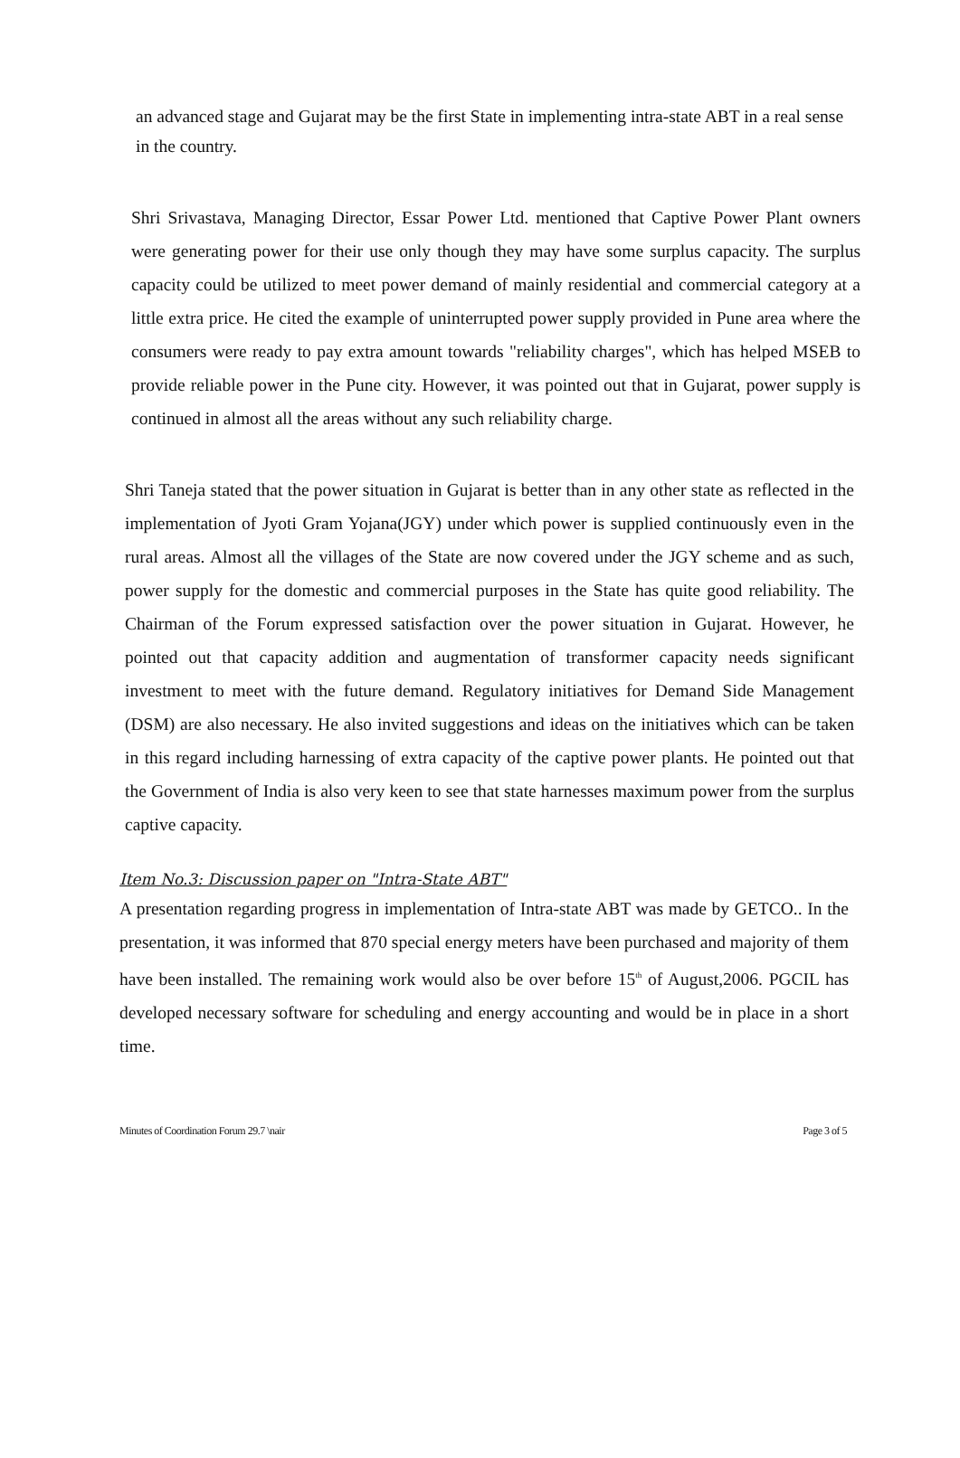an advanced stage and Gujarat may be the first State in implementing intra-state ABT in a real sense in the country.
Shri Srivastava, Managing Director, Essar Power Ltd. mentioned that Captive Power Plant owners were generating power for their use only though they may have some surplus capacity. The surplus capacity could be utilized to meet power demand of mainly residential and commercial category at a little extra price. He cited the example of uninterrupted power supply provided in Pune area where the consumers were ready to pay extra amount towards "reliability charges", which has helped MSEB to provide reliable power in the Pune city. However, it was pointed out that in Gujarat, power supply is continued in almost all the areas without any such reliability charge.
Shri Taneja stated that the power situation in Gujarat is better than in any other state as reflected in the implementation of Jyoti Gram Yojana(JGY) under which power is supplied continuously even in the rural areas. Almost all the villages of the State are now covered under the JGY scheme and as such, power supply for the domestic and commercial purposes in the State has quite good reliability. The Chairman of the Forum expressed satisfaction over the power situation in Gujarat. However, he pointed out that capacity addition and augmentation of transformer capacity needs significant investment to meet with the future demand. Regulatory initiatives for Demand Side Management (DSM) are also necessary. He also invited suggestions and ideas on the initiatives which can be taken in this regard including harnessing of extra capacity of the captive power plants. He pointed out that the Government of India is also very keen to see that state harnesses maximum power from the surplus captive capacity.
Item No.3: Discussion paper on "Intra-State ABT"
A presentation regarding progress in implementation of Intra-state ABT was made by GETCO.. In the presentation, it was informed that 870 special energy meters have been purchased and majority of them have been installed. The remaining work would also be over before 15<sup>th</sup> of August,2006. PGCIL has developed necessary software for scheduling and energy accounting and would be in place in a short time.
Minutes of Coordination Forum 29.7 \nair Page 3 of 5